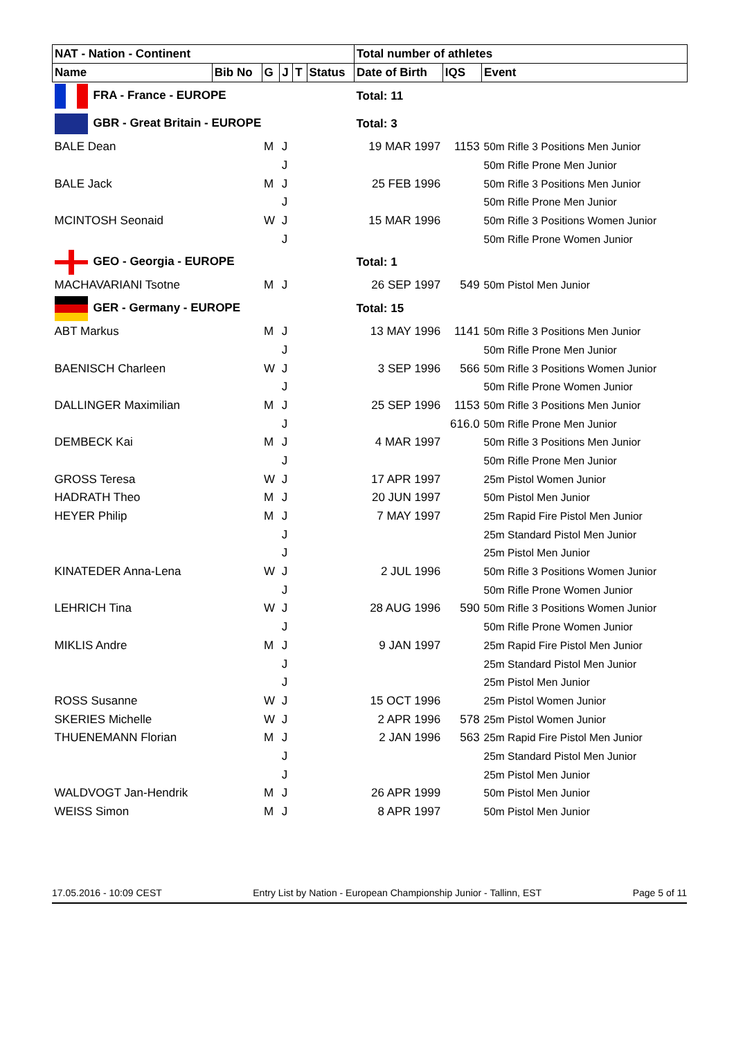| NAT - Nation - Continent | | | | | | Total number of athletes | | |
| --- | --- | --- | --- | --- | --- | --- | --- | --- |
| Name | Bib No | G | J | T | Status | Date of Birth | IQS | Event |
| FRA - France - EUROPE | | | | | | Total: 11 | | |
| GBR - Great Britain - EUROPE | | | | | | Total: 3 | | |
| BALE Dean | | M | J | | | 19 MAR 1997 | 1153 | 50m Rifle 3 Positions Men Junior |
| | | | J | | | | | 50m Rifle Prone Men Junior |
| BALE Jack | | M | J | | | 25 FEB 1996 | | 50m Rifle 3 Positions Men Junior |
| | | | J | | | | | 50m Rifle Prone Men Junior |
| MCINTOSH Seonaid | | W | J | | | 15 MAR 1996 | | 50m Rifle 3 Positions Women Junior |
| | | | J | | | | | 50m Rifle Prone Women Junior |
| GEO - Georgia - EUROPE | | | | | | Total: 1 | | |
| MACHAVARIANI Tsotne | | M | J | | | 26 SEP 1997 | 549 | 50m Pistol Men Junior |
| GER - Germany - EUROPE | | | | | | Total: 15 | | |
| ABT Markus | | M | J | | | 13 MAY 1996 | 1141 | 50m Rifle 3 Positions Men Junior |
| | | | J | | | | | 50m Rifle Prone Men Junior |
| BAENISCH Charleen | | W | J | | | 3 SEP 1996 | 566 | 50m Rifle 3 Positions Women Junior |
| | | | J | | | | | 50m Rifle Prone Women Junior |
| DALLINGER Maximilian | | M | J | | | 25 SEP 1996 | 1153 | 50m Rifle 3 Positions Men Junior |
| | | | J | | | | 616.0 | 50m Rifle Prone Men Junior |
| DEMBECK Kai | | M | J | | | 4 MAR 1997 | | 50m Rifle 3 Positions Men Junior |
| | | | J | | | | | 50m Rifle Prone Men Junior |
| GROSS Teresa | | W | J | | | 17 APR 1997 | | 25m Pistol Women Junior |
| HADRATH Theo | | M | J | | | 20 JUN 1997 | | 50m Pistol Men Junior |
| HEYER Philip | | M | J | | | 7 MAY 1997 | | 25m Rapid Fire Pistol Men Junior |
| | | | J | | | | | 25m Standard Pistol Men Junior |
| | | | J | | | | | 25m Pistol Men Junior |
| KINATEDER Anna-Lena | | W | J | | | 2 JUL 1996 | | 50m Rifle 3 Positions Women Junior |
| | | | J | | | | | 50m Rifle Prone Women Junior |
| LEHRICH Tina | | W | J | | | 28 AUG 1996 | 590 | 50m Rifle 3 Positions Women Junior |
| | | | J | | | | | 50m Rifle Prone Women Junior |
| MIKLIS Andre | | M | J | | | 9 JAN 1997 | | 25m Rapid Fire Pistol Men Junior |
| | | | J | | | | | 25m Standard Pistol Men Junior |
| | | | J | | | | | 25m Pistol Men Junior |
| ROSS Susanne | | W | J | | | 15 OCT 1996 | | 25m Pistol Women Junior |
| SKERIES Michelle | | W | J | | | 2 APR 1996 | 578 | 25m Pistol Women Junior |
| THUENEMANN Florian | | M | J | | | 2 JAN 1996 | 563 | 25m Rapid Fire Pistol Men Junior |
| | | | J | | | | | 25m Standard Pistol Men Junior |
| | | | J | | | | | 25m Pistol Men Junior |
| WALDVOGT Jan-Hendrik | | M | J | | | 26 APR 1999 | | 50m Pistol Men Junior |
| WEISS Simon | | M | J | | | 8 APR 1997 | | 50m Pistol Men Junior |
17.05.2016 - 10:09 CEST Entry List by Nation - European Championship Junior - Tallinn, EST Page 5 of 11